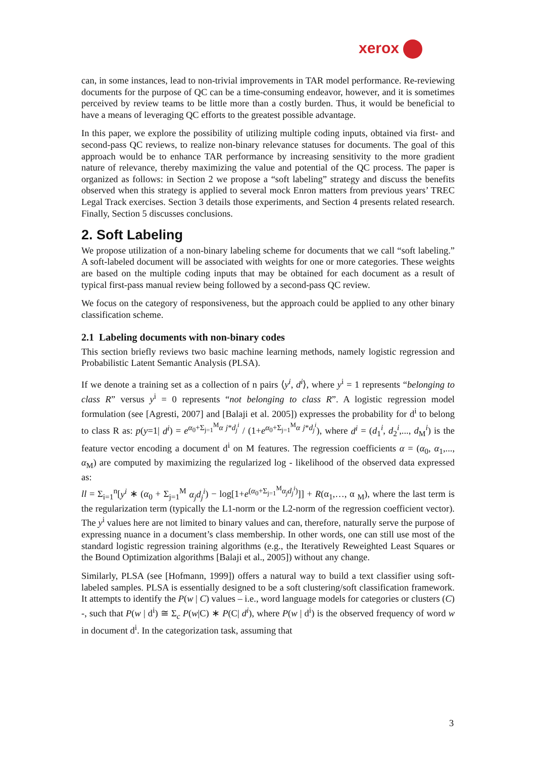xerox
can, in some instances, lead to non-trivial improvements in TAR model performance. Re-reviewing documents for the purpose of QC can be a time-consuming endeavor, however, and it is sometimes perceived by review teams to be little more than a costly burden. Thus, it would be beneficial to have a means of leveraging QC efforts to the greatest possible advantage.
In this paper, we explore the possibility of utilizing multiple coding inputs, obtained via first- and second-pass QC reviews, to realize non-binary relevance statuses for documents. The goal of this approach would be to enhance TAR performance by increasing sensitivity to the more gradient nature of relevance, thereby maximizing the value and potential of the QC process. The paper is organized as follows: in Section 2 we propose a “soft labeling” strategy and discuss the benefits observed when this strategy is applied to several mock Enron matters from previous years’ TREC Legal Track exercises. Section 3 details those experiments, and Section 4 presents related research. Finally, Section 5 discusses conclusions.
2. Soft Labeling
We propose utilization of a non-binary labeling scheme for documents that we call “soft labeling.” A soft-labeled document will be associated with weights for one or more categories. These weights are based on the multiple coding inputs that may be obtained for each document as a result of typical first-pass manual review being followed by a second-pass QC review.
We focus on the category of responsiveness, but the approach could be applied to any other binary classification scheme.
2.1 Labeling documents with non-binary codes
This section briefly reviews two basic machine learning methods, namely logistic regression and Probabilistic Latent Semantic Analysis (PLSA).
If we denote a training set as a collection of n pairs ⟨y<sup>i</sup>, d<sup>i</sup>⟩, where y<sup>i</sup> = 1 represents “belonging to class R” versus y<sup>i</sup> = 0 represents “not belonging to class R”. A logistic regression model formulation (see [Agresti, 2007] and [Balaji et al. 2005]) expresses the probability for d<sup>i</sup> to belong to class R as: p(y=1| d<sup>i</sup>) = e<sup>α<sub>0</sub>+Σ<sub>j=1</sub><sup>M</sup>α j*d<sub>j</sub><sup>i</sup></sup> / (1+e<sup>α<sub>0</sub>+Σ<sub>j=1</sub><sup>M</sup>α j*d<sub>j</sub><sup>i</sup></sup>), where d<sup>i</sup> = (d<sub>1</sub><sup>i</sup>, d<sub>2</sub><sup>i</sup>,..., d<sub>M</sub><sup>i</sup>) is the feature vector encoding a document d<sup>i</sup> on M features. The regression coefficients α = (α<sub>0</sub>, α<sub>1</sub>,..., α<sub>M</sub>) are computed by maximizing the regularized log - likelihood of the observed data expressed as:
ll = Σ<sub>i=1</sub><sup>n</sup>[y<sup>i</sup> ∗ (α<sub>0</sub> + Σ<sub>j=1</sub><sup>M</sup> α<sub>j</sub>d<sub>j</sub><sup>i</sup>) − log[1+e<sup>(α<sub>0</sub>+Σ<sub>j=1</sub><sup>M</sup>α<sub>j</sub>d<sub>j</sub><sup>i</sup>)</sup>]] + R(α<sub>1</sub>,…, α <sub>M</sub>), where the last term is the regularization term (typically the L1-norm or the L2-norm of the regression coefficient vector). The y<sup>i</sup> values here are not limited to binary values and can, therefore, naturally serve the purpose of expressing nuance in a document’s class membership. In other words, one can still use most of the standard logistic regression training algorithms (e.g., the Iteratively Reweighted Least Squares or the Bound Optimization algorithms [Balaji et al., 2005]) without any change.
Similarly, PLSA (see [Hofmann, 1999]) offers a natural way to build a text classifier using soft-labeled samples. PLSA is essentially designed to be a soft clustering/soft classification framework. It attempts to identify the P(w | C) values – i.e., word language models for categories or clusters (C) -, such that P(w | d<sup>i</sup>) ≅ Σ<sub>c</sub> P(w|C) ∗ P(C| d<sup>i</sup>), where P(w | d<sup>i</sup>) is the observed frequency of word w in document d<sup>i</sup>. In the categorization task, assuming that
3